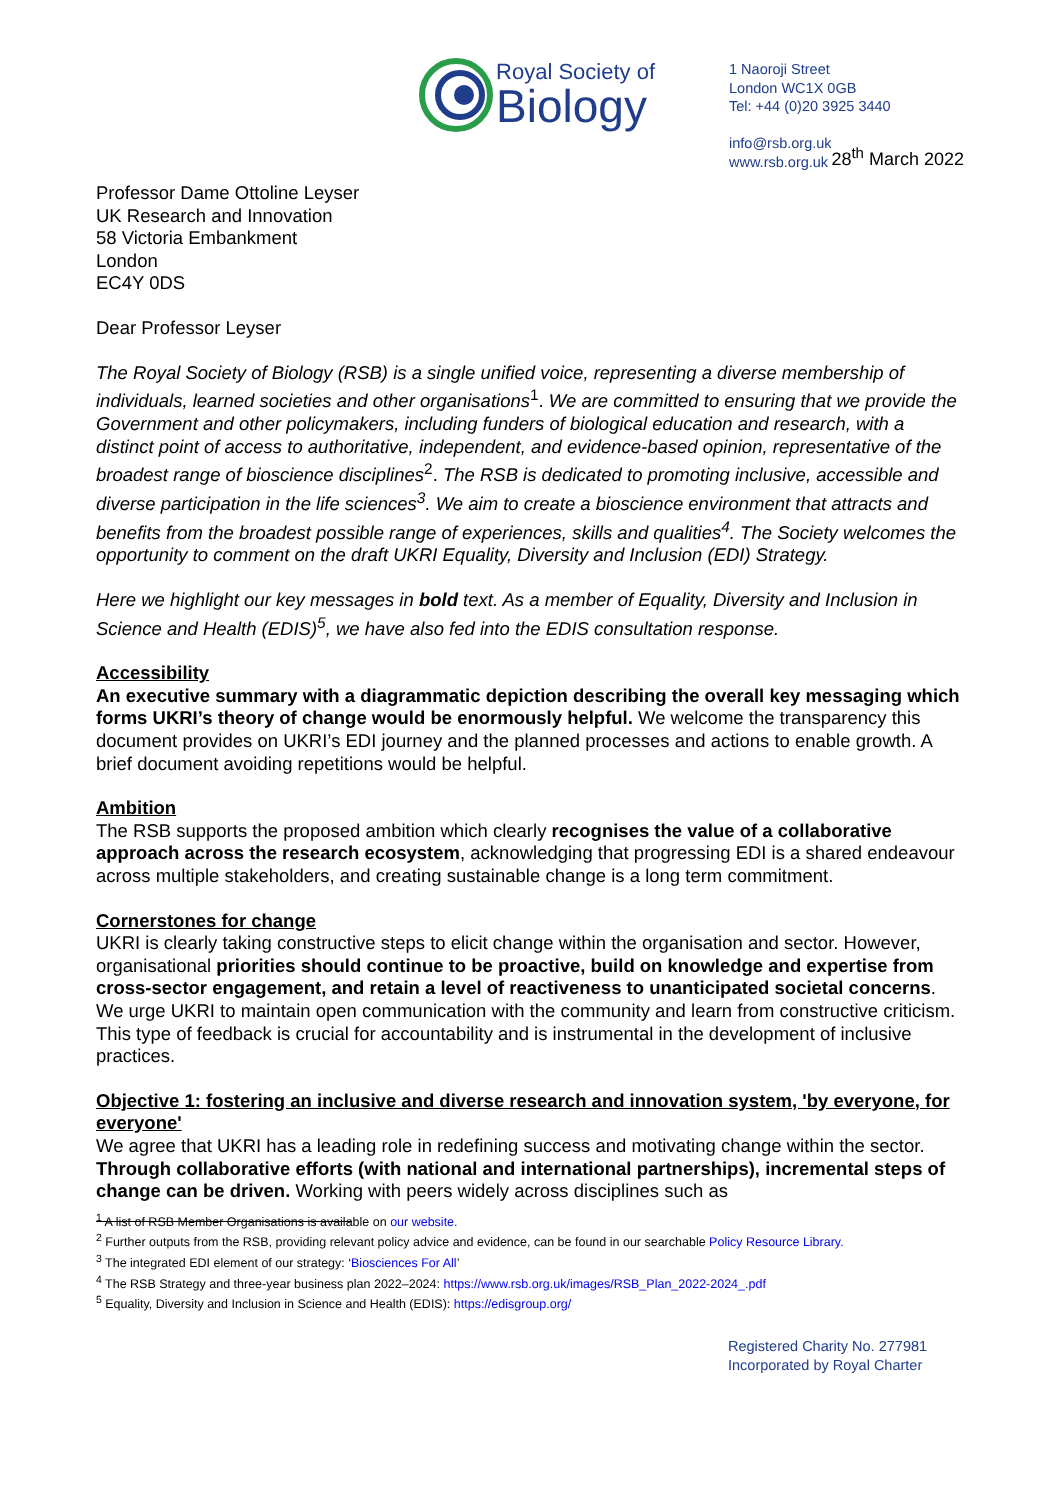Royal Society of
Biology
1 Naoroji Street
London WC1X 0GB
Tel: +44 (0)20 3925 3440
info@rsb.org.uk
www.rsb.org.uk
28<sup>th</sup> March 2022
Professor Dame Ottoline Leyser
UK Research and Innovation
58 Victoria Embankment
London
EC4Y 0DS
Dear Professor Leyser
The Royal Society of Biology (RSB) is a single unified voice, representing a diverse membership of individuals, learned societies and other organisations<sup>1</sup>. We are committed to ensuring that we provide the Government and other policymakers, including funders of biological education and research, with a distinct point of access to authoritative, independent, and evidence-based opinion, representative of the broadest range of bioscience disciplines<sup>2</sup>. The RSB is dedicated to promoting inclusive, accessible and diverse participation in the life sciences<sup>3</sup>. We aim to create a bioscience environment that attracts and benefits from the broadest possible range of experiences, skills and qualities<sup>4</sup>. The Society welcomes the opportunity to comment on the draft UKRI Equality, Diversity and Inclusion (EDI) Strategy.
Here we highlight our key messages in bold text. As a member of Equality, Diversity and Inclusion in Science and Health (EDIS)<sup>5</sup>, we have also fed into the EDIS consultation response.
Accessibility
An executive summary with a diagrammatic depiction describing the overall key messaging which forms UKRI’s theory of change would be enormously helpful. We welcome the transparency this document provides on UKRI’s EDI journey and the planned processes and actions to enable growth. A brief document avoiding repetitions would be helpful.
Ambition
The RSB supports the proposed ambition which clearly recognises the value of a collaborative approach across the research ecosystem, acknowledging that progressing EDI is a shared endeavour across multiple stakeholders, and creating sustainable change is a long term commitment.
Cornerstones for change
UKRI is clearly taking constructive steps to elicit change within the organisation and sector. However, organisational priorities should continue to be proactive, build on knowledge and expertise from cross-sector engagement, and retain a level of reactiveness to unanticipated societal concerns. We urge UKRI to maintain open communication with the community and learn from constructive criticism. This type of feedback is crucial for accountability and is instrumental in the development of inclusive practices.
Objective 1: fostering an inclusive and diverse research and innovation system, 'by everyone, for everyone'
We agree that UKRI has a leading role in redefining success and motivating change within the sector. Through collaborative efforts (with national and international partnerships), incremental steps of change can be driven. Working with peers widely across disciplines such as
<sup>1</sup> A list of RSB Member Organisations is available on our website.
<sup>2</sup> Further outputs from the RSB, providing relevant policy advice and evidence, can be found in our searchable Policy Resource Library.
<sup>3</sup> The integrated EDI element of our strategy: ‘Biosciences For All’
<sup>4</sup> The RSB Strategy and three-year business plan 2022–2024: https://www.rsb.org.uk/images/RSB_Plan_2022-2024_.pdf
<sup>5</sup> Equality, Diversity and Inclusion in Science and Health (EDIS): https://edisgroup.org/
Registered Charity No. 277981
Incorporated by Royal Charter